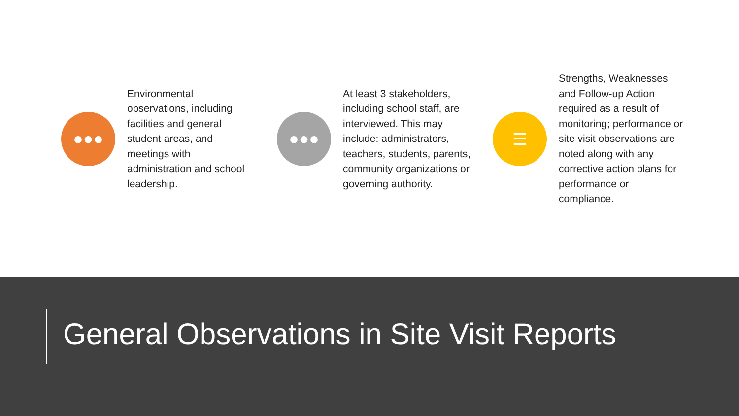●●●
Environmental observations, including facilities and general student areas, and meetings with administration and school leadership.
●●●
At least 3 stakeholders, including school staff, are interviewed. This may include: administrators, teachers, students, parents, community organizations or governing authority.
☰
Strengths, Weaknesses and Follow-up Action required as a result of monitoring; performance or site visit observations are noted along with any corrective action plans for performance or compliance.
General Observations in Site Visit Reports